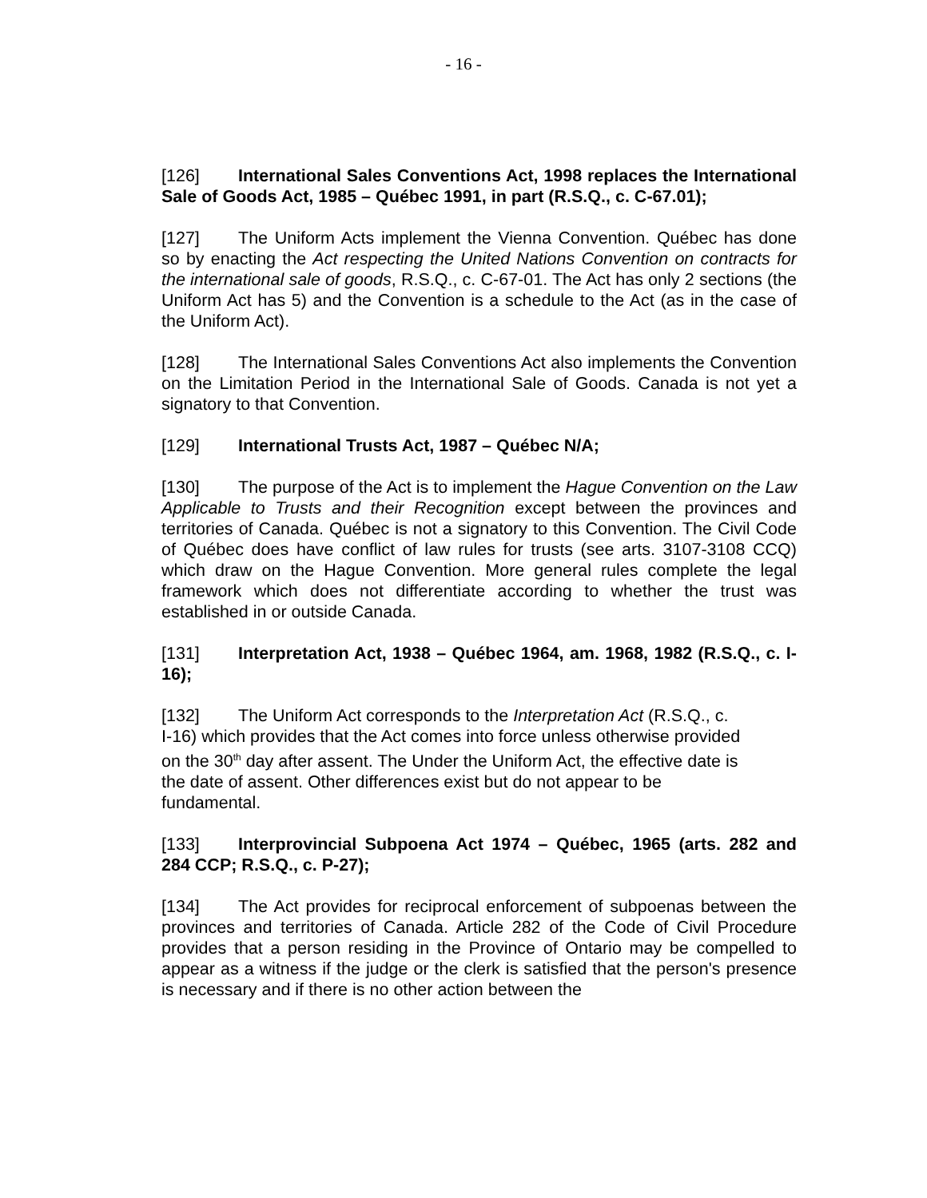- 16 -
[126] International Sales Conventions Act, 1998 replaces the International Sale of Goods Act, 1985 – Québec 1991, in part (R.S.Q., c. C-67.01);
[127] The Uniform Acts implement the Vienna Convention. Québec has done so by enacting the Act respecting the United Nations Convention on contracts for the international sale of goods, R.S.Q., c. C-67-01. The Act has only 2 sections (the Uniform Act has 5) and the Convention is a schedule to the Act (as in the case of the Uniform Act).
[128] The International Sales Conventions Act also implements the Convention on the Limitation Period in the International Sale of Goods. Canada is not yet a signatory to that Convention.
[129] International Trusts Act, 1987 – Québec N/A;
[130] The purpose of the Act is to implement the Hague Convention on the Law Applicable to Trusts and their Recognition except between the provinces and territories of Canada. Québec is not a signatory to this Convention. The Civil Code of Québec does have conflict of law rules for trusts (see arts. 3107-3108 CCQ) which draw on the Hague Convention. More general rules complete the legal framework which does not differentiate according to whether the trust was established in or outside Canada.
[131] Interpretation Act, 1938 – Québec 1964, am. 1968, 1982 (R.S.Q., c. I-16);
[132] The Uniform Act corresponds to the Interpretation Act (R.S.Q., c.
I-16) which provides that the Act comes into force unless otherwise provided
on the 30<sup>th</sup> day after assent. The Under the Uniform Act, the effective date is
the date of assent. Other differences exist but do not appear to be
fundamental.
[133] Interprovincial Subpoena Act 1974 – Québec, 1965 (arts. 282 and 284 CCP; R.S.Q., c. P-27);
[134] The Act provides for reciprocal enforcement of subpoenas between the provinces and territories of Canada. Article 282 of the Code of Civil Procedure provides that a person residing in the Province of Ontario may be compelled to appear as a witness if the judge or the clerk is satisfied that the person's presence is necessary and if there is no other action between the